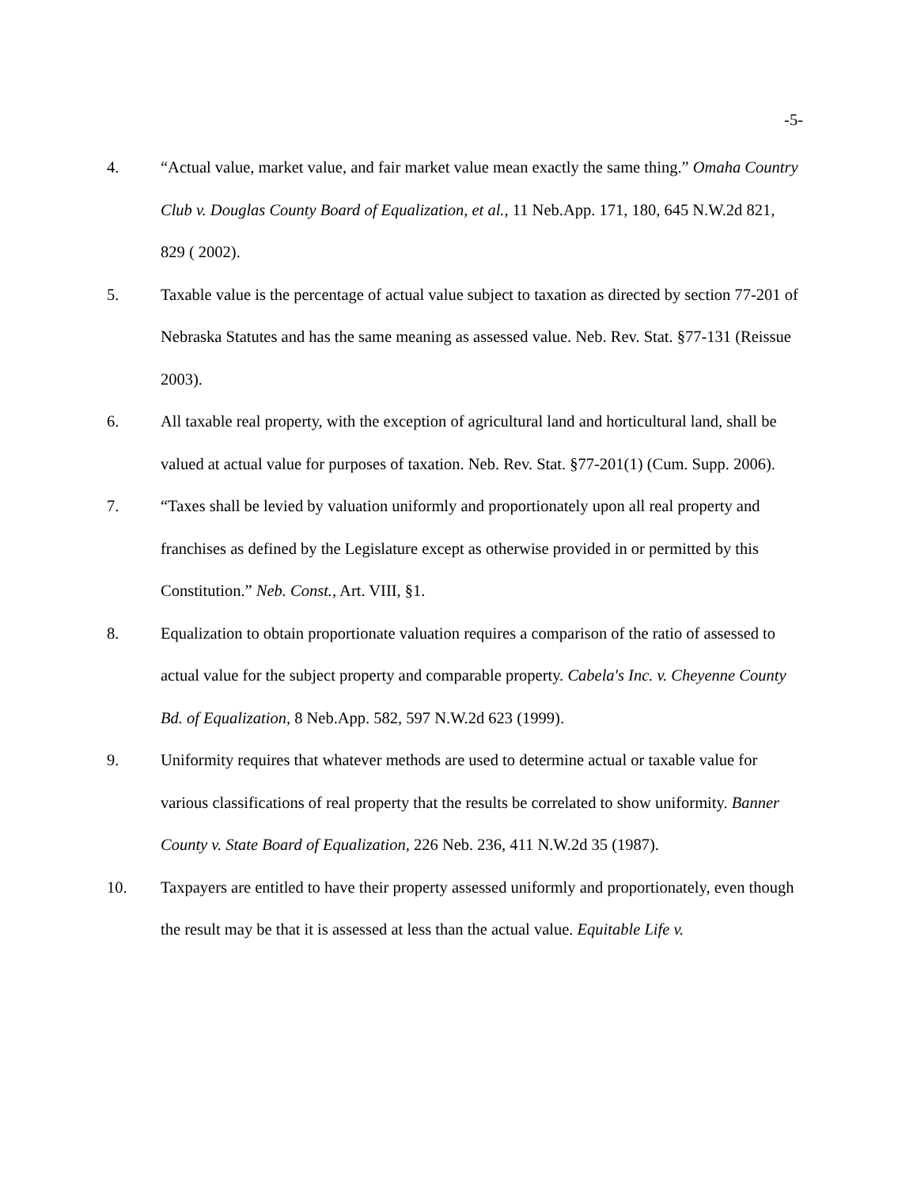-5-
4. “Actual value, market value, and fair market value mean exactly the same thing.” Omaha Country Club v. Douglas County Board of Equalization, et al., 11 Neb.App. 171, 180, 645 N.W.2d 821, 829 ( 2002).
5. Taxable value is the percentage of actual value subject to taxation as directed by section 77-201 of Nebraska Statutes and has the same meaning as assessed value. Neb. Rev. Stat. §77-131 (Reissue 2003).
6. All taxable real property, with the exception of agricultural land and horticultural land, shall be valued at actual value for purposes of taxation. Neb. Rev. Stat. §77-201(1) (Cum. Supp. 2006).
7. “Taxes shall be levied by valuation uniformly and proportionately upon all real property and franchises as defined by the Legislature except as otherwise provided in or permitted by this Constitution.” Neb. Const., Art. VIII, §1.
8. Equalization to obtain proportionate valuation requires a comparison of the ratio of assessed to actual value for the subject property and comparable property. Cabela's Inc. v. Cheyenne County Bd. of Equalization, 8 Neb.App. 582, 597 N.W.2d 623 (1999).
9. Uniformity requires that whatever methods are used to determine actual or taxable value for various classifications of real property that the results be correlated to show uniformity. Banner County v. State Board of Equalization, 226 Neb. 236, 411 N.W.2d 35 (1987).
10. Taxpayers are entitled to have their property assessed uniformly and proportionately, even though the result may be that it is assessed at less than the actual value. Equitable Life v.